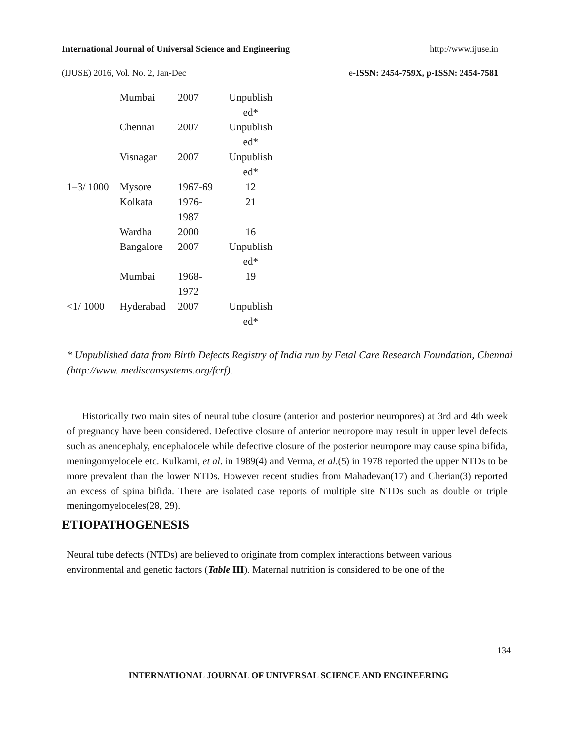International Journal of Universal Science and Engineering http://www.ijuse.in
(IJUSE) 2016, Vol. No. 2, Jan-Dec e-ISSN: 2454-759X, p-ISSN: 2454-7581
| | Mumbai | 2007 | Unpublish ed* |
| | Chennai | 2007 | Unpublish ed* |
| | Visnagar | 2007 | Unpublish ed* |
| 1–3/ 1000 | Mysore | 1967-69 | 12 |
| | Kolkata | 1976- 1987 | 21 |
| | Wardha | 2000 | 16 |
| | Bangalore | 2007 | Unpublish ed* |
| | Mumbai | 1968- 1972 | 19 |
| <1/ 1000 | Hyderabad | 2007 | Unpublish ed* |
* Unpublished data from Birth Defects Registry of India run by Fetal Care Research Foundation, Chennai (http://www. mediscansystems.org/fcrf).
Historically two main sites of neural tube closure (anterior and posterior neuropores) at 3rd and 4th week of pregnancy have been considered. Defective closure of anterior neuropore may result in upper level defects such as anencephaly, encephalocele while defective closure of the posterior neuropore may cause spina bifida, meningomyelocele etc. Kulkarni, et al. in 1989(4) and Verma, et al.(5) in 1978 reported the upper NTDs to be more prevalent than the lower NTDs. However recent studies from Mahadevan(17) and Cherian(3) reported an excess of spina bifida. There are isolated case reports of multiple site NTDs such as double or triple meningomyeloceles(28, 29).
ETIOPATHOGENESIS
Neural tube defects (NTDs) are believed to originate from complex interactions between various environmental and genetic factors (Table III). Maternal nutrition is considered to be one of the
134
INTERNATIONAL JOURNAL OF UNIVERSAL SCIENCE AND ENGINEERING